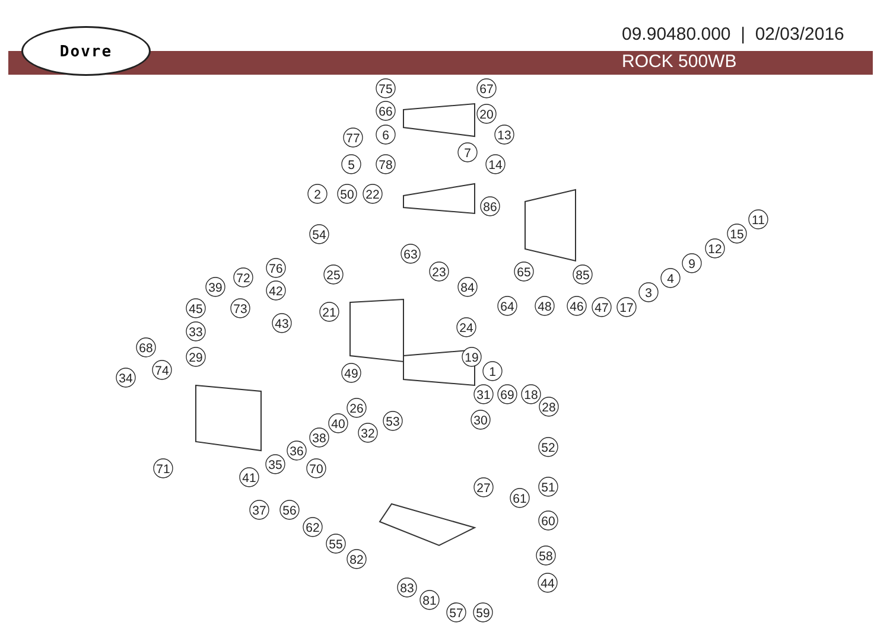Dovre 09.90480.000 | 02/03/2016
ROCK 500WB
75
67
66
20
6
13
77
7
5
78
14
2
50
22
86
11
54
15
12
63
9
76
23
65
25
85
72
4
39
84
42
3
64
48
46
47
17
45
73
21
43
24
33
68
29
19
74
1
49
34
31
69
18
28
26
30
53
40
32
38
52
36
35
71
70
41
27
51
61
37
56
60
62
55
58
82
44
83
81
57
59